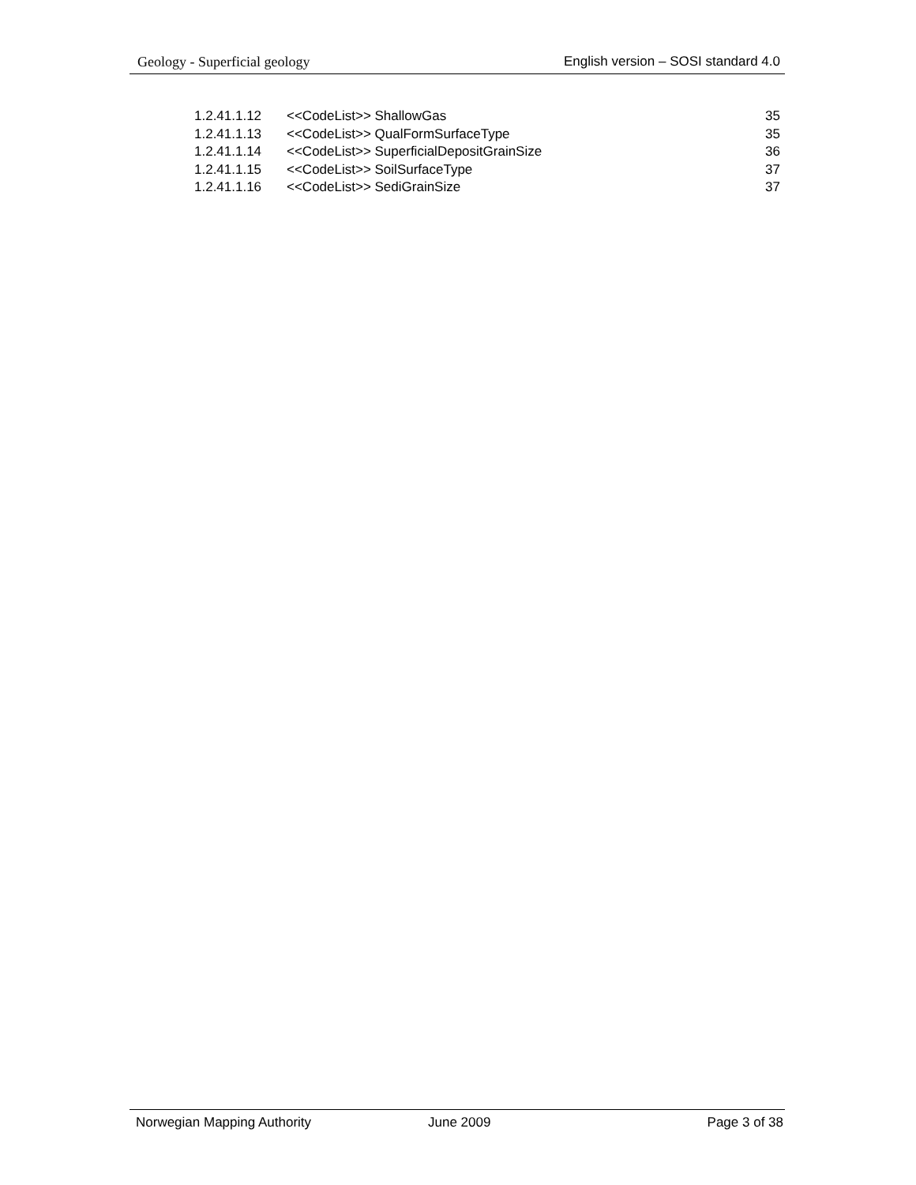Geology - Superficial geology English version – SOSI standard 4.0
1.2.41.1.12 <<CodeList>> ShallowGas 35
1.2.41.1.13 <<CodeList>> QualFormSurfaceType 35
1.2.41.1.14 <<CodeList>> SuperficialDepositGrainSize 36
1.2.41.1.15 <<CodeList>> SoilSurfaceType 37
1.2.41.1.16 <<CodeList>> SediGrainSize 37
Norwegian Mapping Authority June 2009 Page 3 of 38